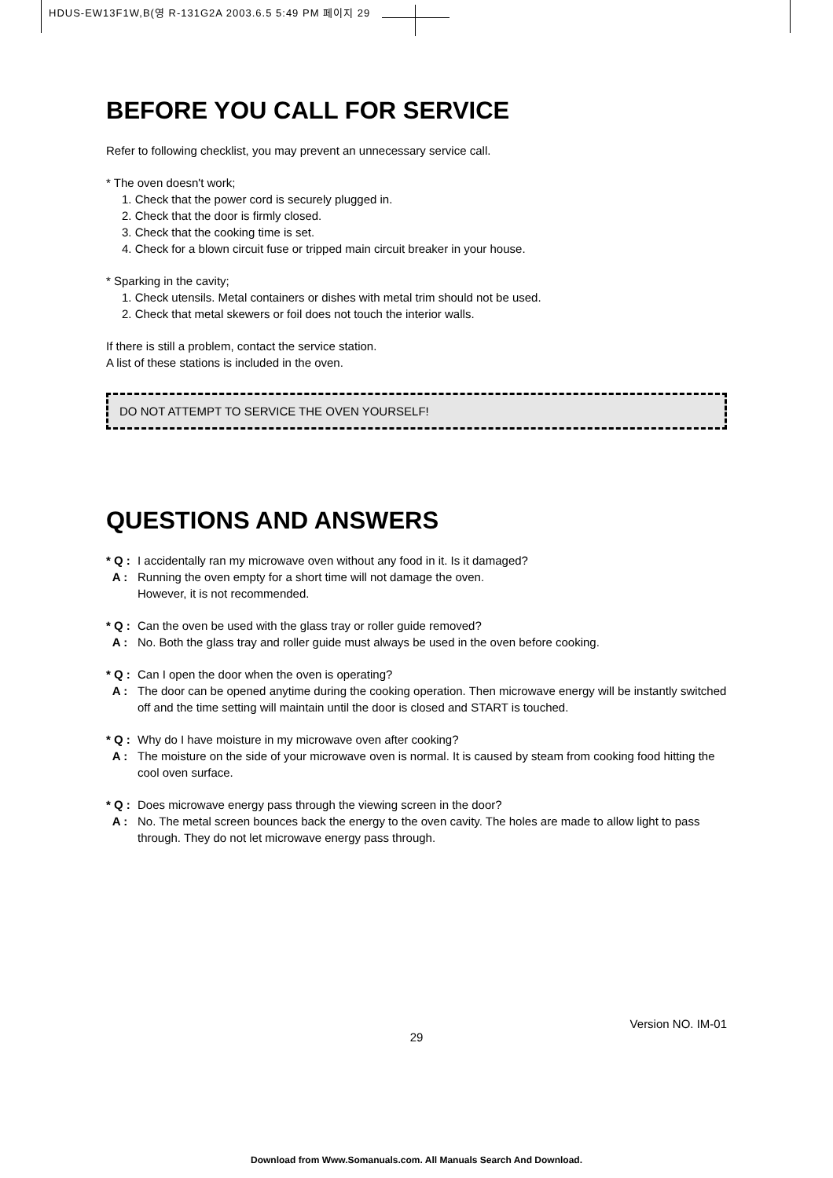HDUS-EW13F1W,B(영 R-131G2A 2003.6.5 5:49 PM 페이지 29
BEFORE YOU CALL FOR SERVICE
Refer to following checklist, you may prevent an unnecessary service call.
* The oven doesn't work;
1. Check that the power cord is securely plugged in.
2. Check that the door is firmly closed.
3. Check that the cooking time is set.
4. Check for a blown circuit fuse or tripped main circuit breaker in your house.
* Sparking in the cavity;
1. Check utensils. Metal containers or dishes with metal trim should not be used.
2. Check that metal skewers or foil does not touch the interior walls.
If there is still a problem, contact the service station.
A list of these stations is included in the oven.
DO NOT ATTEMPT TO SERVICE THE OVEN YOURSELF!
QUESTIONS AND ANSWERS
* Q : I accidentally ran my microwave oven without any food in it. Is it damaged?
A : Running the oven empty for a short time will not damage the oven.
However, it is not recommended.
* Q : Can the oven be used with the glass tray or roller guide removed?
A : No. Both the glass tray and roller guide must always be used in the oven before cooking.
* Q : Can I open the door when the oven is operating?
A : The door can be opened anytime during the cooking operation. Then microwave energy will be instantly switched off and the time setting will maintain until the door is closed and START is touched.
* Q : Why do I have moisture in my microwave oven after cooking?
A : The moisture on the side of your microwave oven is normal. It is caused by steam from cooking food hitting the cool oven surface.
* Q : Does microwave energy pass through the viewing screen in the door?
A : No. The metal screen bounces back the energy to the oven cavity. The holes are made to allow light to pass through. They do not let microwave energy pass through.
Version NO. IM-01
29
Download from Www.Somanuals.com. All Manuals Search And Download.